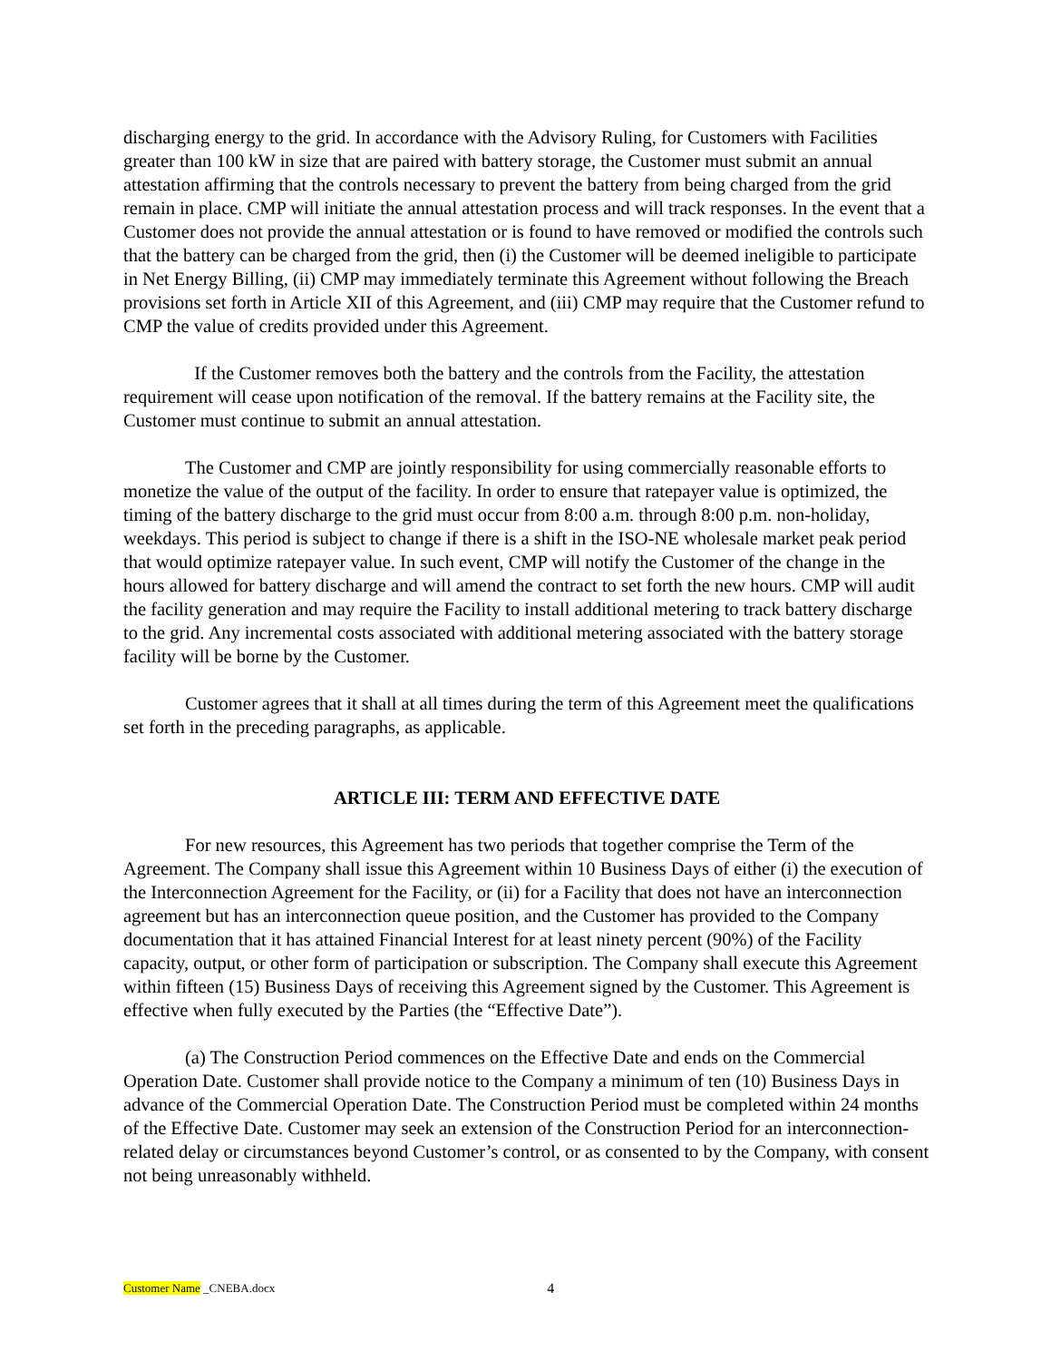discharging energy to the grid. In accordance with the Advisory Ruling, for Customers with Facilities greater than 100 kW in size that are paired with battery storage, the Customer must submit an annual attestation affirming that the controls necessary to prevent the battery from being charged from the grid remain in place. CMP will initiate the annual attestation process and will track responses. In the event that a Customer does not provide the annual attestation or is found to have removed or modified the controls such that the battery can be charged from the grid, then (i) the Customer will be deemed ineligible to participate in Net Energy Billing, (ii) CMP may immediately terminate this Agreement without following the Breach provisions set forth in Article XII of this Agreement, and (iii) CMP may require that the Customer refund to CMP the value of credits provided under this Agreement.
If the Customer removes both the battery and the controls from the Facility, the attestation requirement will cease upon notification of the removal. If the battery remains at the Facility site, the Customer must continue to submit an annual attestation.
The Customer and CMP are jointly responsibility for using commercially reasonable efforts to monetize the value of the output of the facility. In order to ensure that ratepayer value is optimized, the timing of the battery discharge to the grid must occur from 8:00 a.m. through 8:00 p.m. non-holiday, weekdays. This period is subject to change if there is a shift in the ISO-NE wholesale market peak period that would optimize ratepayer value. In such event, CMP will notify the Customer of the change in the hours allowed for battery discharge and will amend the contract to set forth the new hours. CMP will audit the facility generation and may require the Facility to install additional metering to track battery discharge to the grid. Any incremental costs associated with additional metering associated with the battery storage facility will be borne by the Customer.
Customer agrees that it shall at all times during the term of this Agreement meet the qualifications set forth in the preceding paragraphs, as applicable.
ARTICLE III: TERM AND EFFECTIVE DATE
For new resources, this Agreement has two periods that together comprise the Term of the Agreement. The Company shall issue this Agreement within 10 Business Days of either (i) the execution of the Interconnection Agreement for the Facility, or (ii) for a Facility that does not have an interconnection agreement but has an interconnection queue position, and the Customer has provided to the Company documentation that it has attained Financial Interest for at least ninety percent (90%) of the Facility capacity, output, or other form of participation or subscription. The Company shall execute this Agreement within fifteen (15) Business Days of receiving this Agreement signed by the Customer. This Agreement is effective when fully executed by the Parties (the “Effective Date”).
(a) The Construction Period commences on the Effective Date and ends on the Commercial Operation Date. Customer shall provide notice to the Company a minimum of ten (10) Business Days in advance of the Commercial Operation Date. The Construction Period must be completed within 24 months of the Effective Date. Customer may seek an extension of the Construction Period for an interconnection-related delay or circumstances beyond Customer’s control, or as consented to by the Company, with consent not being unreasonably withheld.
Customer Name _CNEBA.docx 4